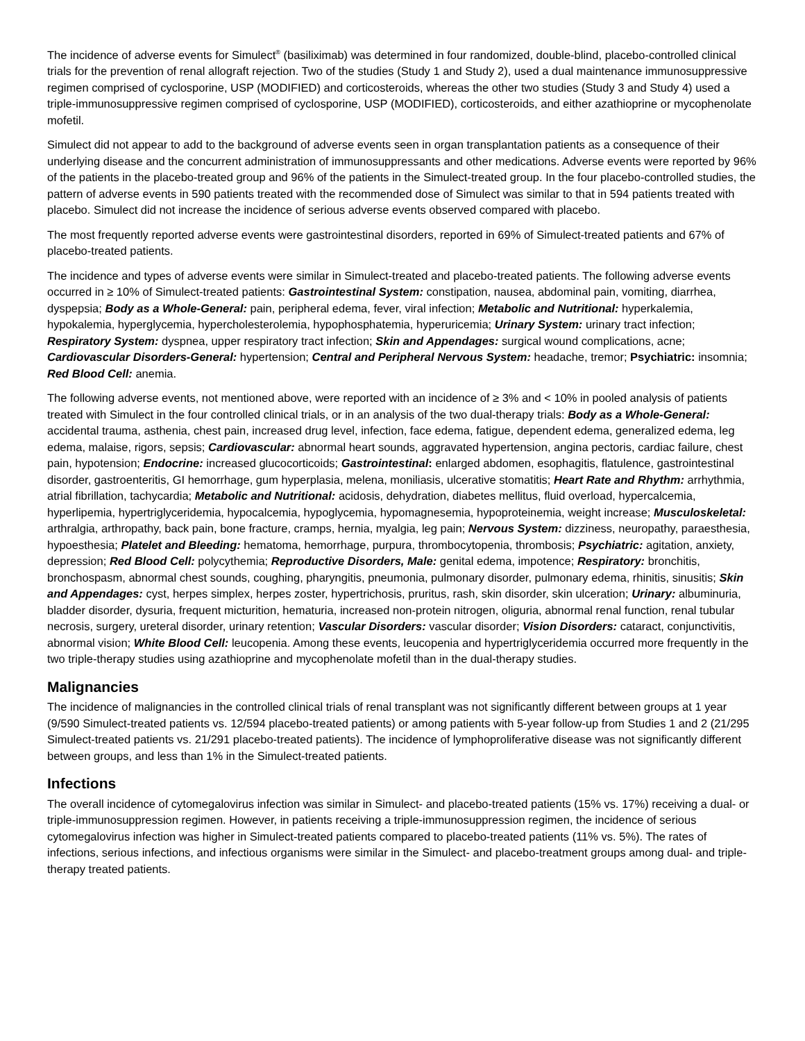The incidence of adverse events for Simulect<sup>®</sup> (basiliximab) was determined in four randomized, double-blind, placebo-controlled clinical trials for the prevention of renal allograft rejection. Two of the studies (Study 1 and Study 2), used a dual maintenance immunosuppressive regimen comprised of cyclosporine, USP (MODIFIED) and corticosteroids, whereas the other two studies (Study 3 and Study 4) used a triple-immunosuppressive regimen comprised of cyclosporine, USP (MODIFIED), corticosteroids, and either azathioprine or mycophenolate mofetil.
Simulect did not appear to add to the background of adverse events seen in organ transplantation patients as a consequence of their underlying disease and the concurrent administration of immunosuppressants and other medications. Adverse events were reported by 96% of the patients in the placebo-treated group and 96% of the patients in the Simulect-treated group. In the four placebo-controlled studies, the pattern of adverse events in 590 patients treated with the recommended dose of Simulect was similar to that in 594 patients treated with placebo. Simulect did not increase the incidence of serious adverse events observed compared with placebo.
The most frequently reported adverse events were gastrointestinal disorders, reported in 69% of Simulect-treated patients and 67% of placebo-treated patients.
The incidence and types of adverse events were similar in Simulect-treated and placebo-treated patients. The following adverse events occurred in ≥ 10% of Simulect-treated patients: Gastrointestinal System: constipation, nausea, abdominal pain, vomiting, diarrhea, dyspepsia; Body as a Whole-General: pain, peripheral edema, fever, viral infection; Metabolic and Nutritional: hyperkalemia, hypokalemia, hyperglycemia, hypercholesterolemia, hypophosphatemia, hyperuricemia; Urinary System: urinary tract infection; Respiratory System: dyspnea, upper respiratory tract infection; Skin and Appendages: surgical wound complications, acne; Cardiovascular Disorders-General: hypertension; Central and Peripheral Nervous System: headache, tremor; Psychiatric: insomnia; Red Blood Cell: anemia.
The following adverse events, not mentioned above, were reported with an incidence of ≥ 3% and < 10% in pooled analysis of patients treated with Simulect in the four controlled clinical trials, or in an analysis of the two dual-therapy trials: Body as a Whole-General: accidental trauma, asthenia, chest pain, increased drug level, infection, face edema, fatigue, dependent edema, generalized edema, leg edema, malaise, rigors, sepsis; Cardiovascular: abnormal heart sounds, aggravated hypertension, angina pectoris, cardiac failure, chest pain, hypotension; Endocrine: increased glucocorticoids; Gastrointestinal: enlarged abdomen, esophagitis, flatulence, gastrointestinal disorder, gastroenteritis, GI hemorrhage, gum hyperplasia, melena, moniliasis, ulcerative stomatitis; Heart Rate and Rhythm: arrhythmia, atrial fibrillation, tachycardia; Metabolic and Nutritional: acidosis, dehydration, diabetes mellitus, fluid overload, hypercalcemia, hyperlipemia, hypertriglyceridemia, hypocalcemia, hypoglycemia, hypomagnesemia, hypoproteinemia, weight increase; Musculoskeletal: arthralgia, arthropathy, back pain, bone fracture, cramps, hernia, myalgia, leg pain; Nervous System: dizziness, neuropathy, paraesthesia, hypoesthesia; Platelet and Bleeding: hematoma, hemorrhage, purpura, thrombocytopenia, thrombosis; Psychiatric: agitation, anxiety, depression; Red Blood Cell: polycythemia; Reproductive Disorders, Male: genital edema, impotence; Respiratory: bronchitis, bronchospasm, abnormal chest sounds, coughing, pharyngitis, pneumonia, pulmonary disorder, pulmonary edema, rhinitis, sinusitis; Skin and Appendages: cyst, herpes simplex, herpes zoster, hypertrichosis, pruritus, rash, skin disorder, skin ulceration; Urinary: albuminuria, bladder disorder, dysuria, frequent micturition, hematuria, increased non-protein nitrogen, oliguria, abnormal renal function, renal tubular necrosis, surgery, ureteral disorder, urinary retention; Vascular Disorders: vascular disorder; Vision Disorders: cataract, conjunctivitis, abnormal vision; White Blood Cell: leucopenia. Among these events, leucopenia and hypertriglyceridemia occurred more frequently in the two triple-therapy studies using azathioprine and mycophenolate mofetil than in the dual-therapy studies.
Malignancies
The incidence of malignancies in the controlled clinical trials of renal transplant was not significantly different between groups at 1 year (9/590 Simulect-treated patients vs. 12/594 placebo-treated patients) or among patients with 5-year follow-up from Studies 1 and 2 (21/295 Simulect-treated patients vs. 21/291 placebo-treated patients). The incidence of lymphoproliferative disease was not significantly different between groups, and less than 1% in the Simulect-treated patients.
Infections
The overall incidence of cytomegalovirus infection was similar in Simulect- and placebo-treated patients (15% vs. 17%) receiving a dual- or triple-immunosuppression regimen. However, in patients receiving a triple-immunosuppression regimen, the incidence of serious cytomegalovirus infection was higher in Simulect-treated patients compared to placebo-treated patients (11% vs. 5%). The rates of infections, serious infections, and infectious organisms were similar in the Simulect- and placebo-treatment groups among dual- and triple-therapy treated patients.